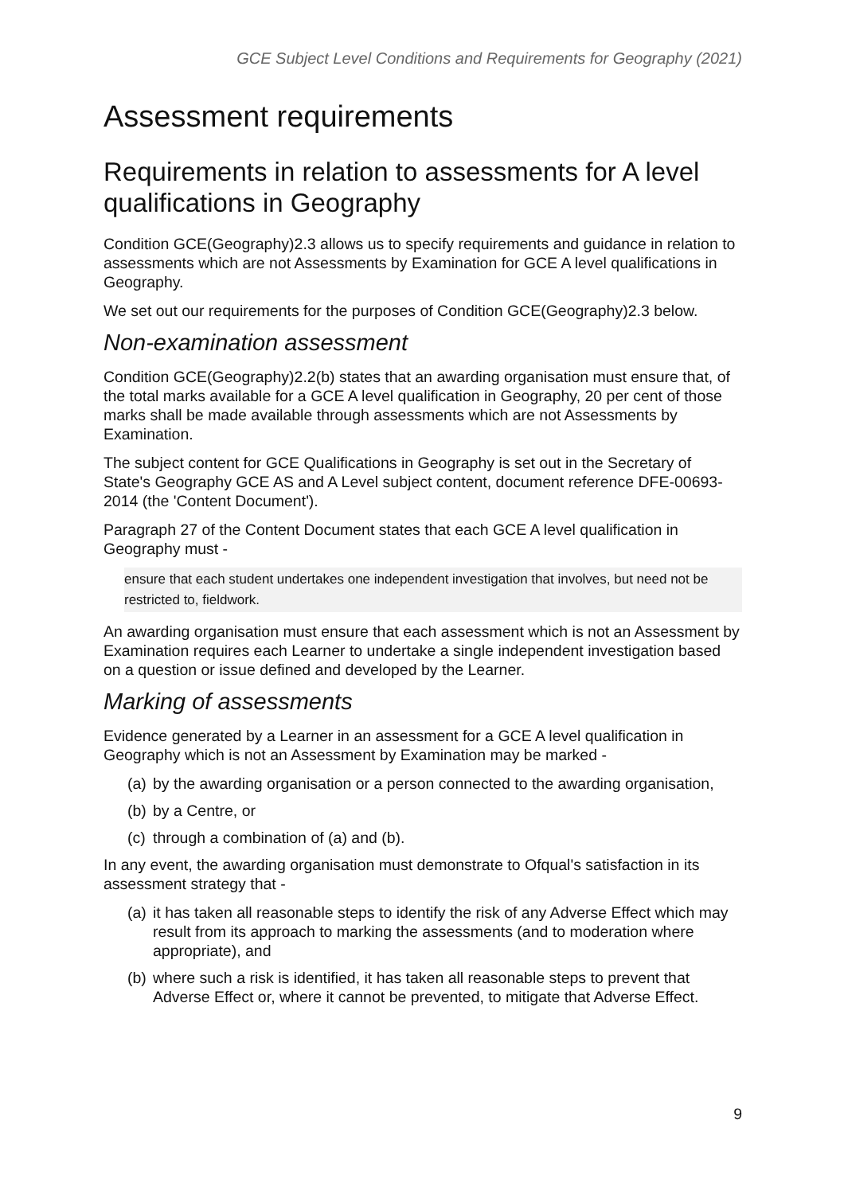GCE Subject Level Conditions and Requirements for Geography (2021)
Assessment requirements
Requirements in relation to assessments for A level qualifications in Geography
Condition GCE(Geography)2.3 allows us to specify requirements and guidance in relation to assessments which are not Assessments by Examination for GCE A level qualifications in Geography.
We set out our requirements for the purposes of Condition GCE(Geography)2.3 below.
Non-examination assessment
Condition GCE(Geography)2.2(b) states that an awarding organisation must ensure that, of the total marks available for a GCE A level qualification in Geography, 20 per cent of those marks shall be made available through assessments which are not Assessments by Examination.
The subject content for GCE Qualifications in Geography is set out in the Secretary of State's Geography GCE AS and A Level subject content, document reference DFE-00693-2014 (the 'Content Document').
Paragraph 27 of the Content Document states that each GCE A level qualification in Geography must -
ensure that each student undertakes one independent investigation that involves, but need not be restricted to, fieldwork.
An awarding organisation must ensure that each assessment which is not an Assessment by Examination requires each Learner to undertake a single independent investigation based on a question or issue defined and developed by the Learner.
Marking of assessments
Evidence generated by a Learner in an assessment for a GCE A level qualification in Geography which is not an Assessment by Examination may be marked -
(a) by the awarding organisation or a person connected to the awarding organisation,
(b) by a Centre, or
(c) through a combination of (a) and (b).
In any event, the awarding organisation must demonstrate to Ofqual's satisfaction in its assessment strategy that -
(a) it has taken all reasonable steps to identify the risk of any Adverse Effect which may result from its approach to marking the assessments (and to moderation where appropriate), and
(b) where such a risk is identified, it has taken all reasonable steps to prevent that Adverse Effect or, where it cannot be prevented, to mitigate that Adverse Effect.
9